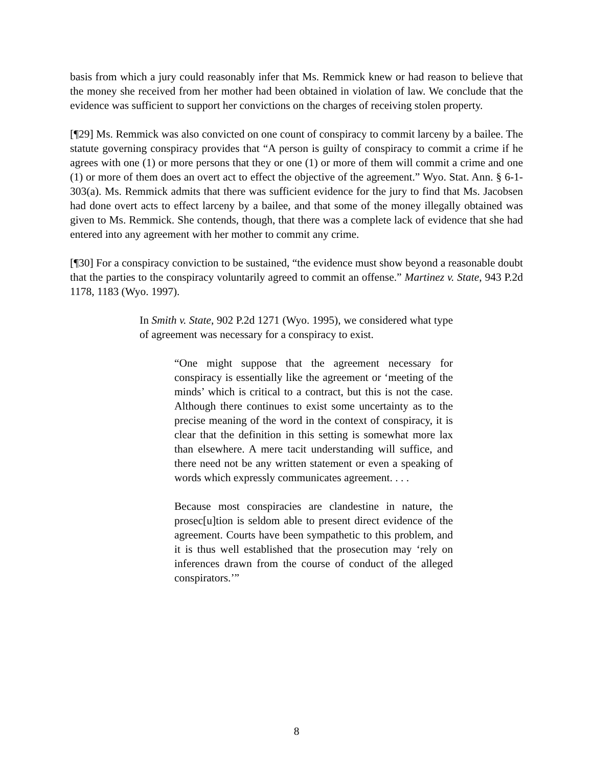basis from which a jury could reasonably infer that Ms. Remmick knew or had reason to believe that the money she received from her mother had been obtained in violation of law. We conclude that the evidence was sufficient to support her convictions on the charges of receiving stolen property.
[¶29] Ms. Remmick was also convicted on one count of conspiracy to commit larceny by a bailee. The statute governing conspiracy provides that “A person is guilty of conspiracy to commit a crime if he agrees with one (1) or more persons that they or one (1) or more of them will commit a crime and one (1) or more of them does an overt act to effect the objective of the agreement.” Wyo. Stat. Ann. § 6-1-303(a). Ms. Remmick admits that there was sufficient evidence for the jury to find that Ms. Jacobsen had done overt acts to effect larceny by a bailee, and that some of the money illegally obtained was given to Ms. Remmick. She contends, though, that there was a complete lack of evidence that she had entered into any agreement with her mother to commit any crime.
[¶30] For a conspiracy conviction to be sustained, “the evidence must show beyond a reasonable doubt that the parties to the conspiracy voluntarily agreed to commit an offense.” Martinez v. State, 943 P.2d 1178, 1183 (Wyo. 1997).
In Smith v. State, 902 P.2d 1271 (Wyo. 1995), we considered what type of agreement was necessary for a conspiracy to exist.
“One might suppose that the agreement necessary for conspiracy is essentially like the agreement or ‘meeting of the minds’ which is critical to a contract, but this is not the case. Although there continues to exist some uncertainty as to the precise meaning of the word in the context of conspiracy, it is clear that the definition in this setting is somewhat more lax than elsewhere. A mere tacit understanding will suffice, and there need not be any written statement or even a speaking of words which expressly communicates agreement. . . .
Because most conspiracies are clandestine in nature, the prosec[u]tion is seldom able to present direct evidence of the agreement. Courts have been sympathetic to this problem, and it is thus well established that the prosecution may ‘rely on inferences drawn from the course of conduct of the alleged conspirators.’”
8